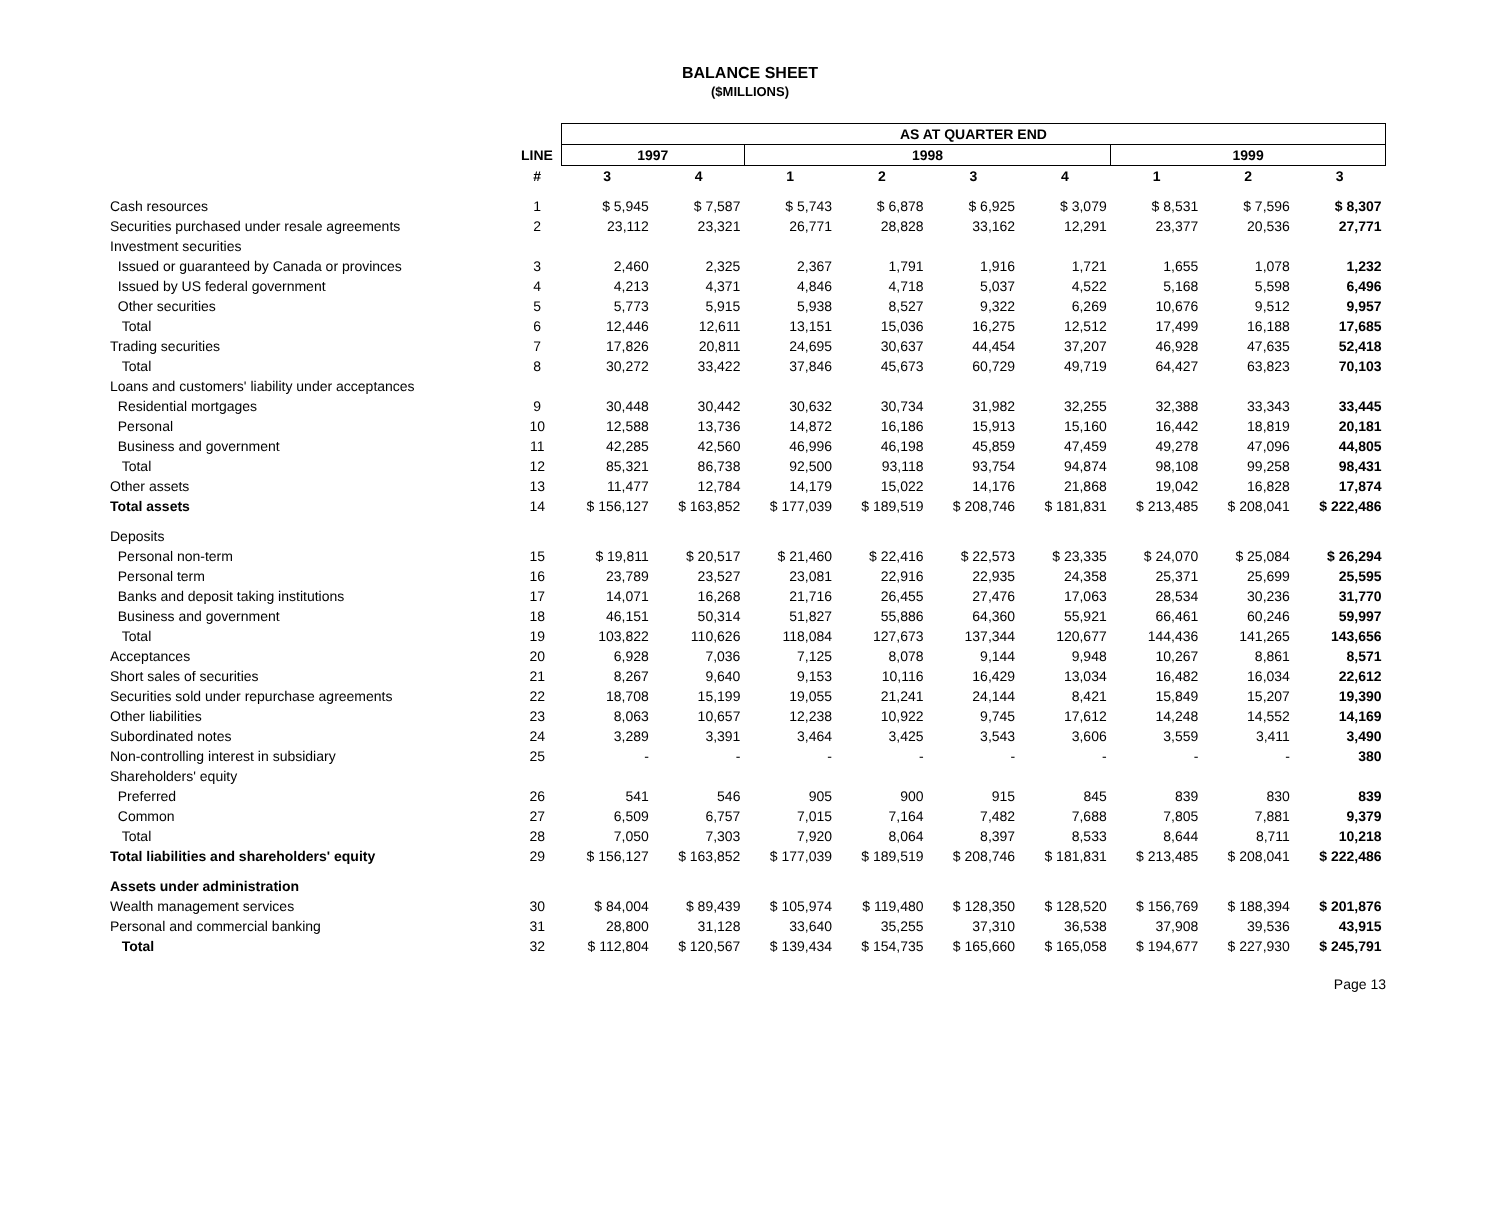BALANCE SHEET
($MILLIONS)
| | | AS AT QUARTER END | | | | | | | | |
| --- | --- | --- | --- | --- | --- | --- | --- | --- | --- | --- |
| | LINE | 1997 | | 1998 | | | | 1999 | | |
| | # | 3 | 4 | 1 | 2 | 3 | 4 | 1 | 2 | 3 |
| Cash resources | 1 | $ 5,945 | $ 7,587 | $ 5,743 | $ 6,878 | $ 6,925 | $ 3,079 | $ 8,531 | $ 7,596 | $ 8,307 |
| Securities purchased under resale agreements | 2 | 23,112 | 23,321 | 26,771 | 28,828 | 33,162 | 12,291 | 23,377 | 20,536 | 27,771 |
| Investment securities | | | | | | | | | | |
| Issued or guaranteed by Canada or provinces | 3 | 2,460 | 2,325 | 2,367 | 1,791 | 1,916 | 1,721 | 1,655 | 1,078 | 1,232 |
| Issued by US federal government | 4 | 4,213 | 4,371 | 4,846 | 4,718 | 5,037 | 4,522 | 5,168 | 5,598 | 6,496 |
| Other securities | 5 | 5,773 | 5,915 | 5,938 | 8,527 | 9,322 | 6,269 | 10,676 | 9,512 | 9,957 |
| Total | 6 | 12,446 | 12,611 | 13,151 | 15,036 | 16,275 | 12,512 | 17,499 | 16,188 | 17,685 |
| Trading securities | 7 | 17,826 | 20,811 | 24,695 | 30,637 | 44,454 | 37,207 | 46,928 | 47,635 | 52,418 |
| Total | 8 | 30,272 | 33,422 | 37,846 | 45,673 | 60,729 | 49,719 | 64,427 | 63,823 | 70,103 |
| Loans and customers' liability under acceptances | | | | | | | | | | |
| Residential mortgages | 9 | 30,448 | 30,442 | 30,632 | 30,734 | 31,982 | 32,255 | 32,388 | 33,343 | 33,445 |
| Personal | 10 | 12,588 | 13,736 | 14,872 | 16,186 | 15,913 | 15,160 | 16,442 | 18,819 | 20,181 |
| Business and government | 11 | 42,285 | 42,560 | 46,996 | 46,198 | 45,859 | 47,459 | 49,278 | 47,096 | 44,805 |
| Total | 12 | 85,321 | 86,738 | 92,500 | 93,118 | 93,754 | 94,874 | 98,108 | 99,258 | 98,431 |
| Other assets | 13 | 11,477 | 12,784 | 14,179 | 15,022 | 14,176 | 21,868 | 19,042 | 16,828 | 17,874 |
| Total assets | 14 | $ 156,127 | $ 163,852 | $ 177,039 | $ 189,519 | $ 208,746 | $ 181,831 | $ 213,485 | $ 208,041 | $ 222,486 |
| Deposits | | | | | | | | | | |
| Personal non-term | 15 | $ 19,811 | $ 20,517 | $ 21,460 | $ 22,416 | $ 22,573 | $ 23,335 | $ 24,070 | $ 25,084 | $ 26,294 |
| Personal term | 16 | 23,789 | 23,527 | 23,081 | 22,916 | 22,935 | 24,358 | 25,371 | 25,699 | 25,595 |
| Banks and deposit taking institutions | 17 | 14,071 | 16,268 | 21,716 | 26,455 | 27,476 | 17,063 | 28,534 | 30,236 | 31,770 |
| Business and government | 18 | 46,151 | 50,314 | 51,827 | 55,886 | 64,360 | 55,921 | 66,461 | 60,246 | 59,997 |
| Total | 19 | 103,822 | 110,626 | 118,084 | 127,673 | 137,344 | 120,677 | 144,436 | 141,265 | 143,656 |
| Acceptances | 20 | 6,928 | 7,036 | 7,125 | 8,078 | 9,144 | 9,948 | 10,267 | 8,861 | 8,571 |
| Short sales of securities | 21 | 8,267 | 9,640 | 9,153 | 10,116 | 16,429 | 13,034 | 16,482 | 16,034 | 22,612 |
| Securities sold under repurchase agreements | 22 | 18,708 | 15,199 | 19,055 | 21,241 | 24,144 | 8,421 | 15,849 | 15,207 | 19,390 |
| Other liabilities | 23 | 8,063 | 10,657 | 12,238 | 10,922 | 9,745 | 17,612 | 14,248 | 14,552 | 14,169 |
| Subordinated notes | 24 | 3,289 | 3,391 | 3,464 | 3,425 | 3,543 | 3,606 | 3,559 | 3,411 | 3,490 |
| Non-controlling interest in subsidiary | 25 | - | - | - | - | - | - | - | - | 380 |
| Shareholders' equity | | | | | | | | | | |
| Preferred | 26 | 541 | 546 | 905 | 900 | 915 | 845 | 839 | 830 | 839 |
| Common | 27 | 6,509 | 6,757 | 7,015 | 7,164 | 7,482 | 7,688 | 7,805 | 7,881 | 9,379 |
| Total | 28 | 7,050 | 7,303 | 7,920 | 8,064 | 8,397 | 8,533 | 8,644 | 8,711 | 10,218 |
| Total liabilities and shareholders' equity | 29 | $ 156,127 | $ 163,852 | $ 177,039 | $ 189,519 | $ 208,746 | $ 181,831 | $ 213,485 | $ 208,041 | $ 222,486 |
| Assets under administration | | | | | | | | | | |
| Wealth management services | 30 | $ 84,004 | $ 89,439 | $ 105,974 | $ 119,480 | $ 128,350 | $ 128,520 | $ 156,769 | $ 188,394 | $ 201,876 |
| Personal and commercial banking | 31 | 28,800 | 31,128 | 33,640 | 35,255 | 37,310 | 36,538 | 37,908 | 39,536 | 43,915 |
| Total | 32 | $ 112,804 | $ 120,567 | $ 139,434 | $ 154,735 | $ 165,660 | $ 165,058 | $ 194,677 | $ 227,930 | $ 245,791 |
Page 13